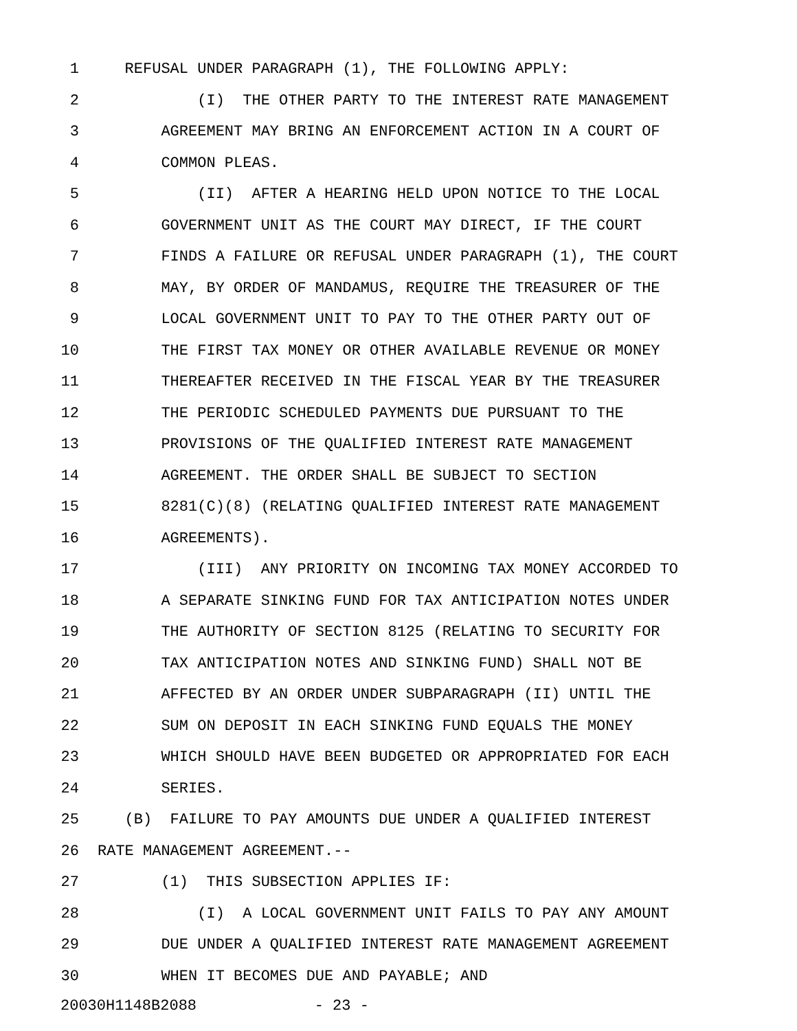1 REFUSAL UNDER PARAGRAPH (1), THE FOLLOWING APPLY:
2 (I) THE OTHER PARTY TO THE INTEREST RATE MANAGEMENT
3 AGREEMENT MAY BRING AN ENFORCEMENT ACTION IN A COURT OF
4 COMMON PLEAS.
5 (II) AFTER A HEARING HELD UPON NOTICE TO THE LOCAL
6 GOVERNMENT UNIT AS THE COURT MAY DIRECT, IF THE COURT
7 FINDS A FAILURE OR REFUSAL UNDER PARAGRAPH (1), THE COURT
8 MAY, BY ORDER OF MANDAMUS, REQUIRE THE TREASURER OF THE
9 LOCAL GOVERNMENT UNIT TO PAY TO THE OTHER PARTY OUT OF
10 THE FIRST TAX MONEY OR OTHER AVAILABLE REVENUE OR MONEY
11 THEREAFTER RECEIVED IN THE FISCAL YEAR BY THE TREASURER
12 THE PERIODIC SCHEDULED PAYMENTS DUE PURSUANT TO THE
13 PROVISIONS OF THE QUALIFIED INTEREST RATE MANAGEMENT
14 AGREEMENT. THE ORDER SHALL BE SUBJECT TO SECTION
15 8281(C)(8) (RELATING QUALIFIED INTEREST RATE MANAGEMENT
16 AGREEMENTS).
17 (III) ANY PRIORITY ON INCOMING TAX MONEY ACCORDED TO
18 A SEPARATE SINKING FUND FOR TAX ANTICIPATION NOTES UNDER
19 THE AUTHORITY OF SECTION 8125 (RELATING TO SECURITY FOR
20 TAX ANTICIPATION NOTES AND SINKING FUND) SHALL NOT BE
21 AFFECTED BY AN ORDER UNDER SUBPARAGRAPH (II) UNTIL THE
22 SUM ON DEPOSIT IN EACH SINKING FUND EQUALS THE MONEY
23 WHICH SHOULD HAVE BEEN BUDGETED OR APPROPRIATED FOR EACH
24 SERIES.
25 (B) FAILURE TO PAY AMOUNTS DUE UNDER A QUALIFIED INTEREST
26 RATE MANAGEMENT AGREEMENT.--
27 (1) THIS SUBSECTION APPLIES IF:
28 (I) A LOCAL GOVERNMENT UNIT FAILS TO PAY ANY AMOUNT
29 DUE UNDER A QUALIFIED INTEREST RATE MANAGEMENT AGREEMENT
30 WHEN IT BECOMES DUE AND PAYABLE; AND
20030H1148B2088 - 23 -